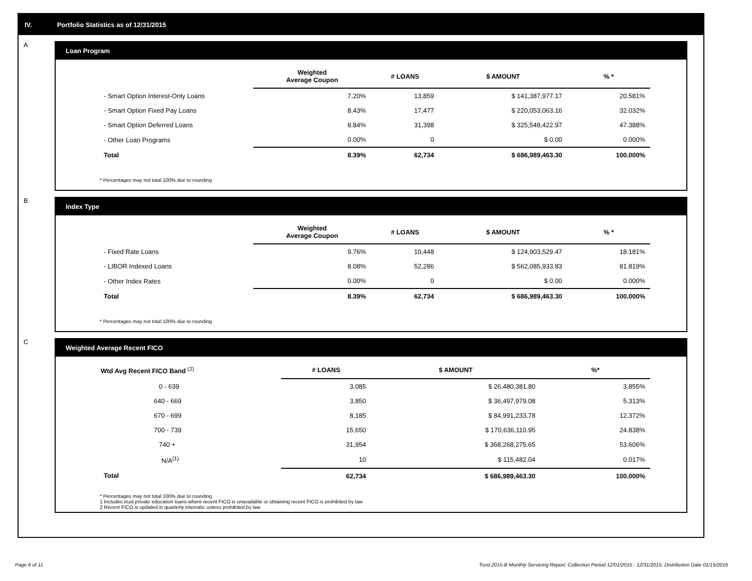IV. Portfolio Statistics as of 12/31/2015
A
Loan Program
| | Weighted Average Coupon | # LOANS | $ AMOUNT | % * |
| --- | --- | --- | --- | --- |
| - Smart Option Interest-Only Loans | 7.20% | 13,859 | $ 141,387,977.17 | 20.581% |
| - Smart Option Fixed Pay Loans | 8.43% | 17,477 | $ 220,053,063.16 | 32.032% |
| - Smart Option Deferred Loans | 8.84% | 31,398 | $ 325,548,422.97 | 47.388% |
| - Other Loan Programs | 0.00% | 0 | $ 0.00 | 0.000% |
| Total | 8.39% | 62,734 | $ 686,989,463.30 | 100.000% |
* Percentages may not total 100% due to rounding
B
Index Type
| | Weighted Average Coupon | # LOANS | $ AMOUNT | % * |
| --- | --- | --- | --- | --- |
| - Fixed Rate Loans | 9.76% | 10,448 | $ 124,903,529.47 | 18.181% |
| - LIBOR Indexed Loans | 8.08% | 52,286 | $ 562,085,933.83 | 81.819% |
| - Other Index Rates | 0.00% | 0 | $ 0.00 | 0.000% |
| Total | 8.39% | 62,734 | $ 686,989,463.30 | 100.000% |
* Percentages may not total 100% due to rounding
C
Weighted Average Recent FICO
| Wtd Avg Recent FICO Band <sup>(2)</sup> | | # LOANS | $ AMOUNT | %* |
| --- | --- | --- | --- | --- |
| 0 - 639 | | 3,085 | $ 26,480,381.80 | 3.855% |
| 640 - 669 | | 3,850 | $ 36,497,979.08 | 5.313% |
| 670 - 699 | | 8,185 | $ 84,991,233.78 | 12.372% |
| 700 - 739 | | 15,650 | $ 170,636,110.95 | 24.838% |
| 740 + | | 31,954 | $ 368,268,275.65 | 53.606% |
| N/A<sup>(1)</sup> | | 10 | $ 115,482.04 | 0.017% |
| Total | | 62,734 | $ 686,989,463.30 | 100.000% |
* Percentages may not total 100% due to rounding
1 Includes trust private education loans where recent FICO is unavailable or obtaining recent FICO is prohibited by law
2 Recent FICO is updated in quarterly intervals; unless prohibited by law
Page 6 of 11
Trust 2015-B Monthly Servicing Report: Collection Period 12/01/2015 - 12/31/2015, Distribution Date 01/15/2016